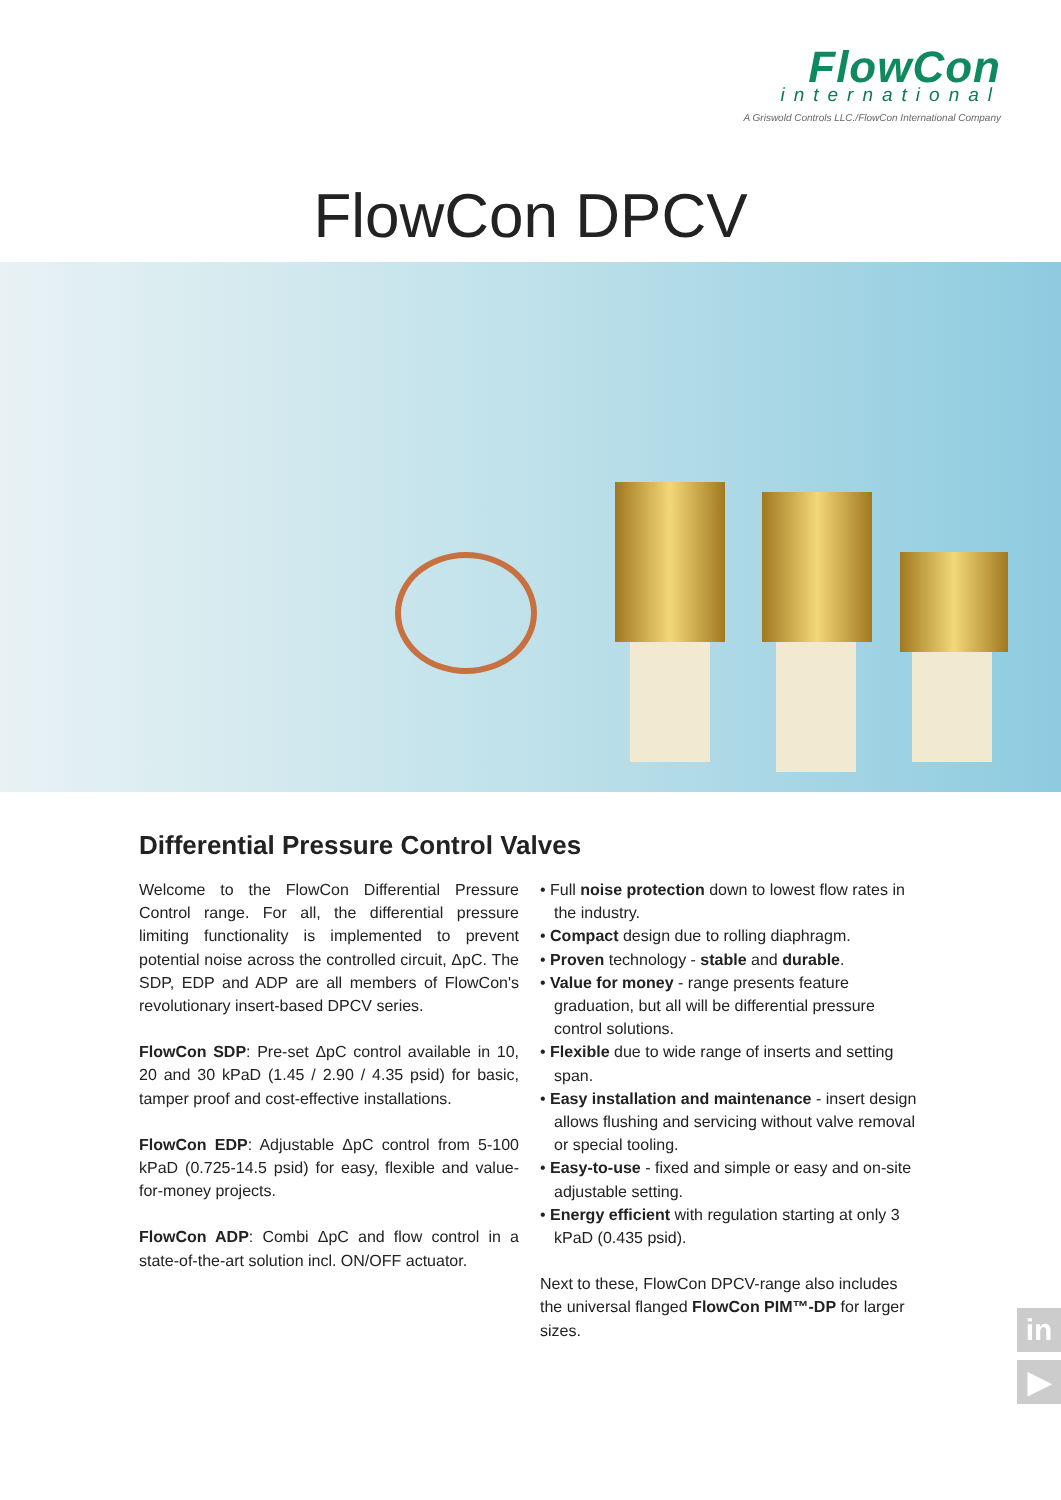FlowCon
international
A Griswold Controls LLC./FlowCon International Company
FlowCon DPCV
Differential Pressure Control Valves
Welcome to the FlowCon Differential Pressure Control range. For all, the differential pressure limiting functionality is implemented to prevent potential noise across the controlled circuit, ΔpC. The SDP, EDP and ADP are all members of FlowCon's revolutionary insert-based DPCV series.
FlowCon SDP: Pre-set ΔpC control available in 10, 20 and 30 kPaD (1.45 / 2.90 / 4.35 psid) for basic, tamper proof and cost-effective installations.
FlowCon EDP: Adjustable ΔpC control from 5-100 kPaD (0.725-14.5 psid) for easy, flexible and value-for-money projects.
FlowCon ADP: Combi ΔpC and flow control in a state-of-the-art solution incl. ON/OFF actuator.
• Full noise protection down to lowest flow rates in the industry.
• Compact design due to rolling diaphragm.
• Proven technology - stable and durable.
• Value for money - range presents feature graduation, but all will be differential pressure control solutions.
• Flexible due to wide range of inserts and setting span.
• Easy installation and maintenance - insert design allows flushing and servicing without valve removal or special tooling.
• Easy-to-use - fixed and simple or easy and on-site adjustable setting.
• Energy efficient with regulation starting at only 3 kPaD (0.435 psid).
Next to these, FlowCon DPCV-range also includes the universal flanged FlowCon PIM™-DP for larger sizes.
in
▶